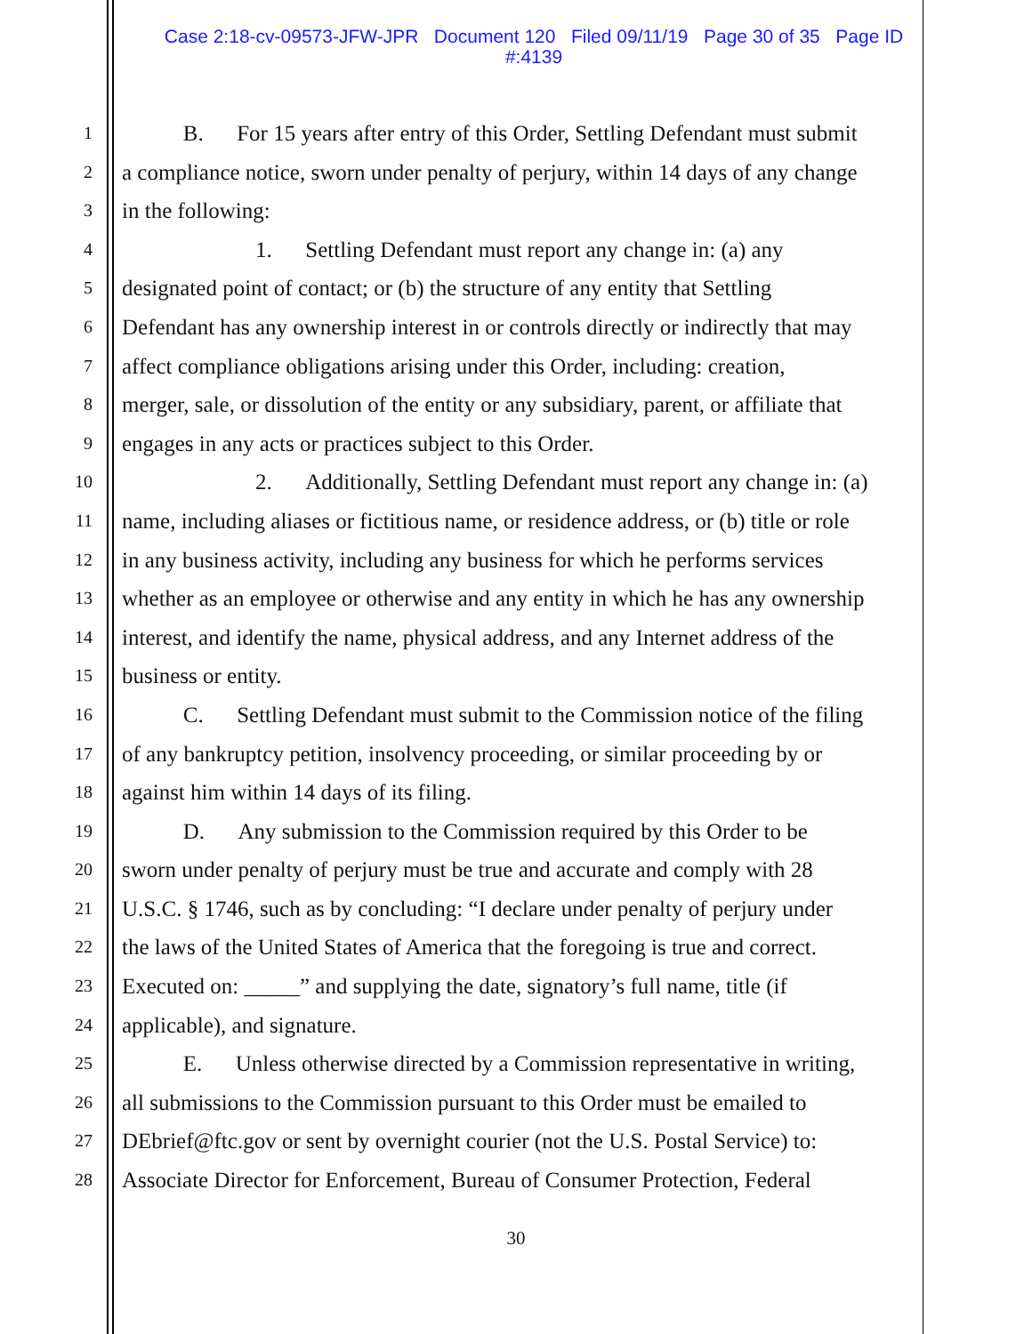Case 2:18-cv-09573-JFW-JPR Document 120 Filed 09/11/19 Page 30 of 35 Page ID
#:4139
1 B. For 15 years after entry of this Order, Settling Defendant must submit
2 a compliance notice, sworn under penalty of perjury, within 14 days of any change
3 in the following:
4 1. Settling Defendant must report any change in: (a) any
5 designated point of contact; or (b) the structure of any entity that Settling
6 Defendant has any ownership interest in or controls directly or indirectly that may
7 affect compliance obligations arising under this Order, including: creation,
8 merger, sale, or dissolution of the entity or any subsidiary, parent, or affiliate that
9 engages in any acts or practices subject to this Order.
10 2. Additionally, Settling Defendant must report any change in: (a)
11 name, including aliases or fictitious name, or residence address, or (b) title or role
12 in any business activity, including any business for which he performs services
13 whether as an employee or otherwise and any entity in which he has any ownership
14 interest, and identify the name, physical address, and any Internet address of the
15 business or entity.
16 C. Settling Defendant must submit to the Commission notice of the filing
17 of any bankruptcy petition, insolvency proceeding, or similar proceeding by or
18 against him within 14 days of its filing.
19 D. Any submission to the Commission required by this Order to be
20 sworn under penalty of perjury must be true and accurate and comply with 28
21 U.S.C. § 1746, such as by concluding: “I declare under penalty of perjury under
22 the laws of the United States of America that the foregoing is true and correct.
23 Executed on: _____” and supplying the date, signatory’s full name, title (if
24 applicable), and signature.
25 E. Unless otherwise directed by a Commission representative in writing,
26 all submissions to the Commission pursuant to this Order must be emailed to
27 DEbrief@ftc.gov or sent by overnight courier (not the U.S. Postal Service) to:
28 Associate Director for Enforcement, Bureau of Consumer Protection, Federal
30